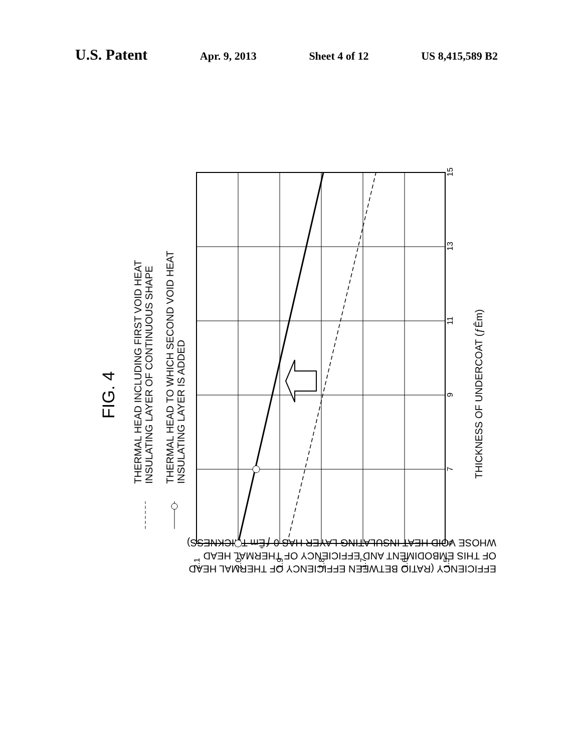U.S. Patent Apr. 9, 2013 Sheet 4 of 12 US 8,415,589 B2
FIG. 4
THERMAL HEAD INCLUDING FIRST VOID HEAT
INSULATING LAYER OF CONTINUOUS SHAPE
THERMAL HEAD TO WHICH SECOND VOID HEAT
INSULATING LAYER IS ADDED
THICKNESS OF UNDERCOAT (ƒÊm)
EFFICIENCY (RATIO BETWEEN EFFICIENCY OF THERMAL HEAD
OF THIS EMBODIMENT AND EFFICIENCY OF THERMAL HEAD
WHOSE VOID HEAT INSULATING LAYER HAS 0 ƒÊm THICKNESS)
2.1
2.0
1.9
1.8
1.7
1.6
1.5
6
7
9
11
13
15